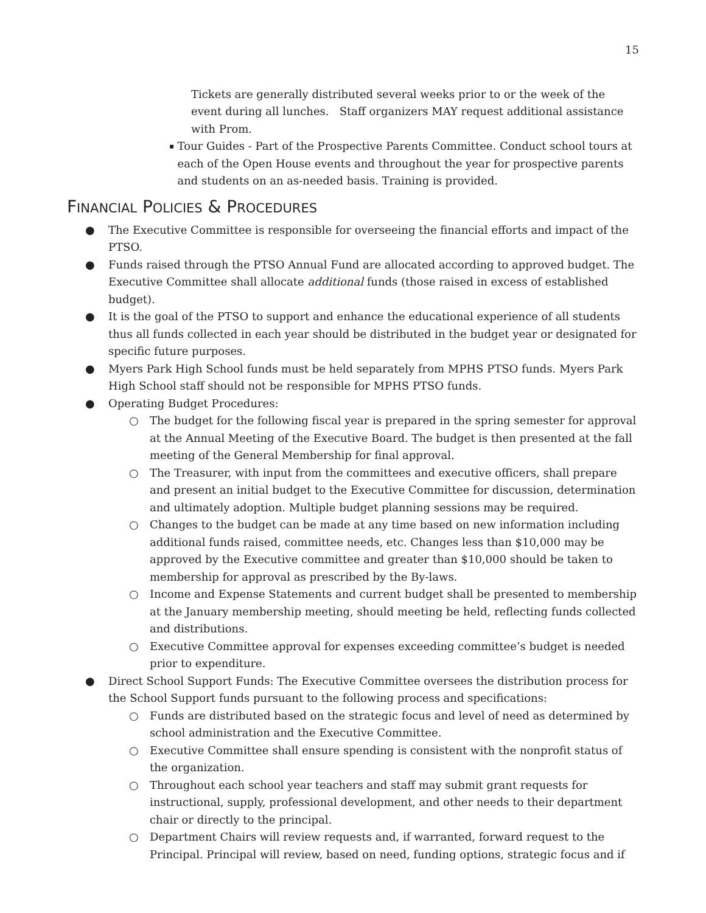15
Tickets are generally distributed several weeks prior to or the week of the event during all lunches. Staff organizers MAY request additional assistance with Prom.
▪
Tour Guides - Part of the Prospective Parents Committee. Conduct school tours at each of the Open House events and throughout the year for prospective parents and students on an as-needed basis. Training is provided.
FINANCIAL POLICIES & PROCEDURES
● The Executive Committee is responsible for overseeing the financial efforts and impact of the PTSO.
● Funds raised through the PTSO Annual Fund are allocated according to approved budget. The Executive Committee shall allocate additional funds (those raised in excess of established budget).
● It is the goal of the PTSO to support and enhance the educational experience of all students thus all funds collected in each year should be distributed in the budget year or designated for specific future purposes.
● Myers Park High School funds must be held separately from MPHS PTSO funds. Myers Park High School staff should not be responsible for MPHS PTSO funds.
● Operating Budget Procedures:
○ The budget for the following fiscal year is prepared in the spring semester for approval at the Annual Meeting of the Executive Board. The budget is then presented at the fall meeting of the General Membership for final approval.
○ The Treasurer, with input from the committees and executive officers, shall prepare and present an initial budget to the Executive Committee for discussion, determination and ultimately adoption. Multiple budget planning sessions may be required.
○ Changes to the budget can be made at any time based on new information including additional funds raised, committee needs, etc. Changes less than $10,000 may be approved by the Executive committee and greater than $10,000 should be taken to membership for approval as prescribed by the By-laws.
○ Income and Expense Statements and current budget shall be presented to membership at the January membership meeting, should meeting be held, reflecting funds collected and distributions.
○ Executive Committee approval for expenses exceeding committee’s budget is needed prior to expenditure.
● Direct School Support Funds: The Executive Committee oversees the distribution process for the School Support funds pursuant to the following process and specifications:
○ Funds are distributed based on the strategic focus and level of need as determined by school administration and the Executive Committee.
○ Executive Committee shall ensure spending is consistent with the nonprofit status of the organization.
○ Throughout each school year teachers and staff may submit grant requests for instructional, supply, professional development, and other needs to their department chair or directly to the principal.
○ Department Chairs will review requests and, if warranted, forward request to the Principal. Principal will review, based on need, funding options, strategic focus and if